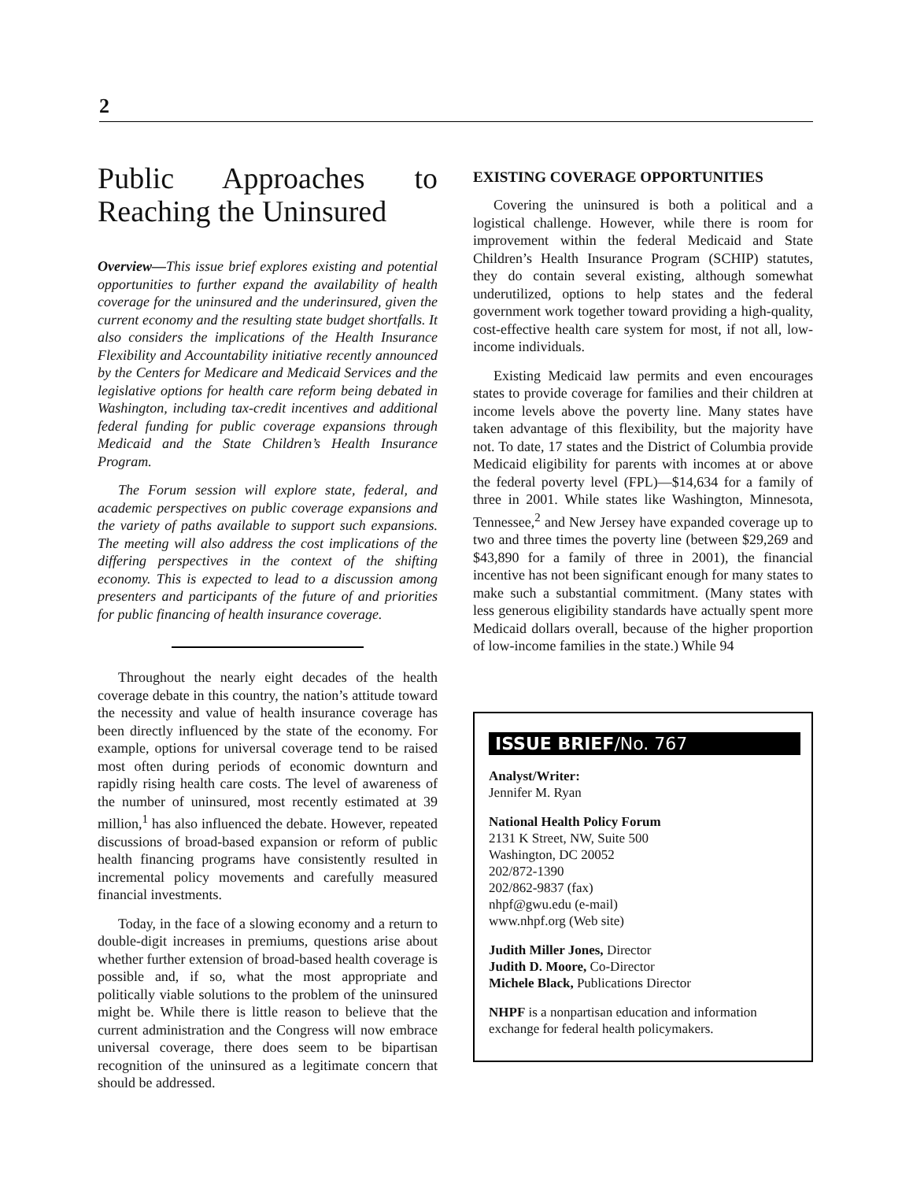2
Public Approaches to Reaching the Uninsured
Overview—This issue brief explores existing and potential opportunities to further expand the availability of health coverage for the uninsured and the underinsured, given the current economy and the resulting state budget shortfalls. It also considers the implications of the Health Insurance Flexibility and Accountability initiative recently announced by the Centers for Medicare and Medicaid Services and the legislative options for health care reform being debated in Washington, including tax-credit incentives and additional federal funding for public coverage expansions through Medicaid and the State Children’s Health Insurance Program.
The Forum session will explore state, federal, and academic perspectives on public coverage expansions and the variety of paths available to support such expansions. The meeting will also address the cost implications of the differing perspectives in the context of the shifting economy. This is expected to lead to a discussion among presenters and participants of the future of and priorities for public financing of health insurance coverage.
Throughout the nearly eight decades of the health coverage debate in this country, the nation’s attitude toward the necessity and value of health insurance coverage has been directly influenced by the state of the economy. For example, options for universal coverage tend to be raised most often during periods of economic downturn and rapidly rising health care costs. The level of awareness of the number of uninsured, most recently estimated at 39 million,<sup>1</sup> has also influenced the debate. However, repeated discussions of broad-based expansion or reform of public health financing programs have consistently resulted in incremental policy movements and carefully measured financial investments.
Today, in the face of a slowing economy and a return to double-digit increases in premiums, questions arise about whether further extension of broad-based health coverage is possible and, if so, what the most appropriate and politically viable solutions to the problem of the uninsured might be. While there is little reason to believe that the current administration and the Congress will now embrace universal coverage, there does seem to be bipartisan recognition of the uninsured as a legitimate concern that should be addressed.
EXISTING COVERAGE OPPORTUNITIES
Covering the uninsured is both a political and a logistical challenge. However, while there is room for improvement within the federal Medicaid and State Children’s Health Insurance Program (SCHIP) statutes, they do contain several existing, although somewhat underutilized, options to help states and the federal government work together toward providing a high-quality, cost-effective health care system for most, if not all, low-income individuals.
Existing Medicaid law permits and even encourages states to provide coverage for families and their children at income levels above the poverty line. Many states have taken advantage of this flexibility, but the majority have not. To date, 17 states and the District of Columbia provide Medicaid eligibility for parents with incomes at or above the federal poverty level (FPL)—$14,634 for a family of three in 2001. While states like Washington, Minnesota, Tennessee,<sup>2</sup> and New Jersey have expanded coverage up to two and three times the poverty line (between $29,269 and $43,890 for a family of three in 2001), the financial incentive has not been significant enough for many states to make such a substantial commitment. (Many states with less generous eligibility standards have actually spent more Medicaid dollars overall, because of the higher proportion of low-income families in the state.) While 94
ISSUE BRIEF/No. 767
Analyst/Writer:
Jennifer M. Ryan
National Health Policy Forum
2131 K Street, NW, Suite 500
Washington, DC 20052
202/872-1390
202/862-9837 (fax)
nhpf@gwu.edu (e-mail)
www.nhpf.org (Web site)
Judith Miller Jones, Director
Judith D. Moore, Co-Director
Michele Black, Publications Director
NHPF is a nonpartisan education and information exchange for federal health policymakers.